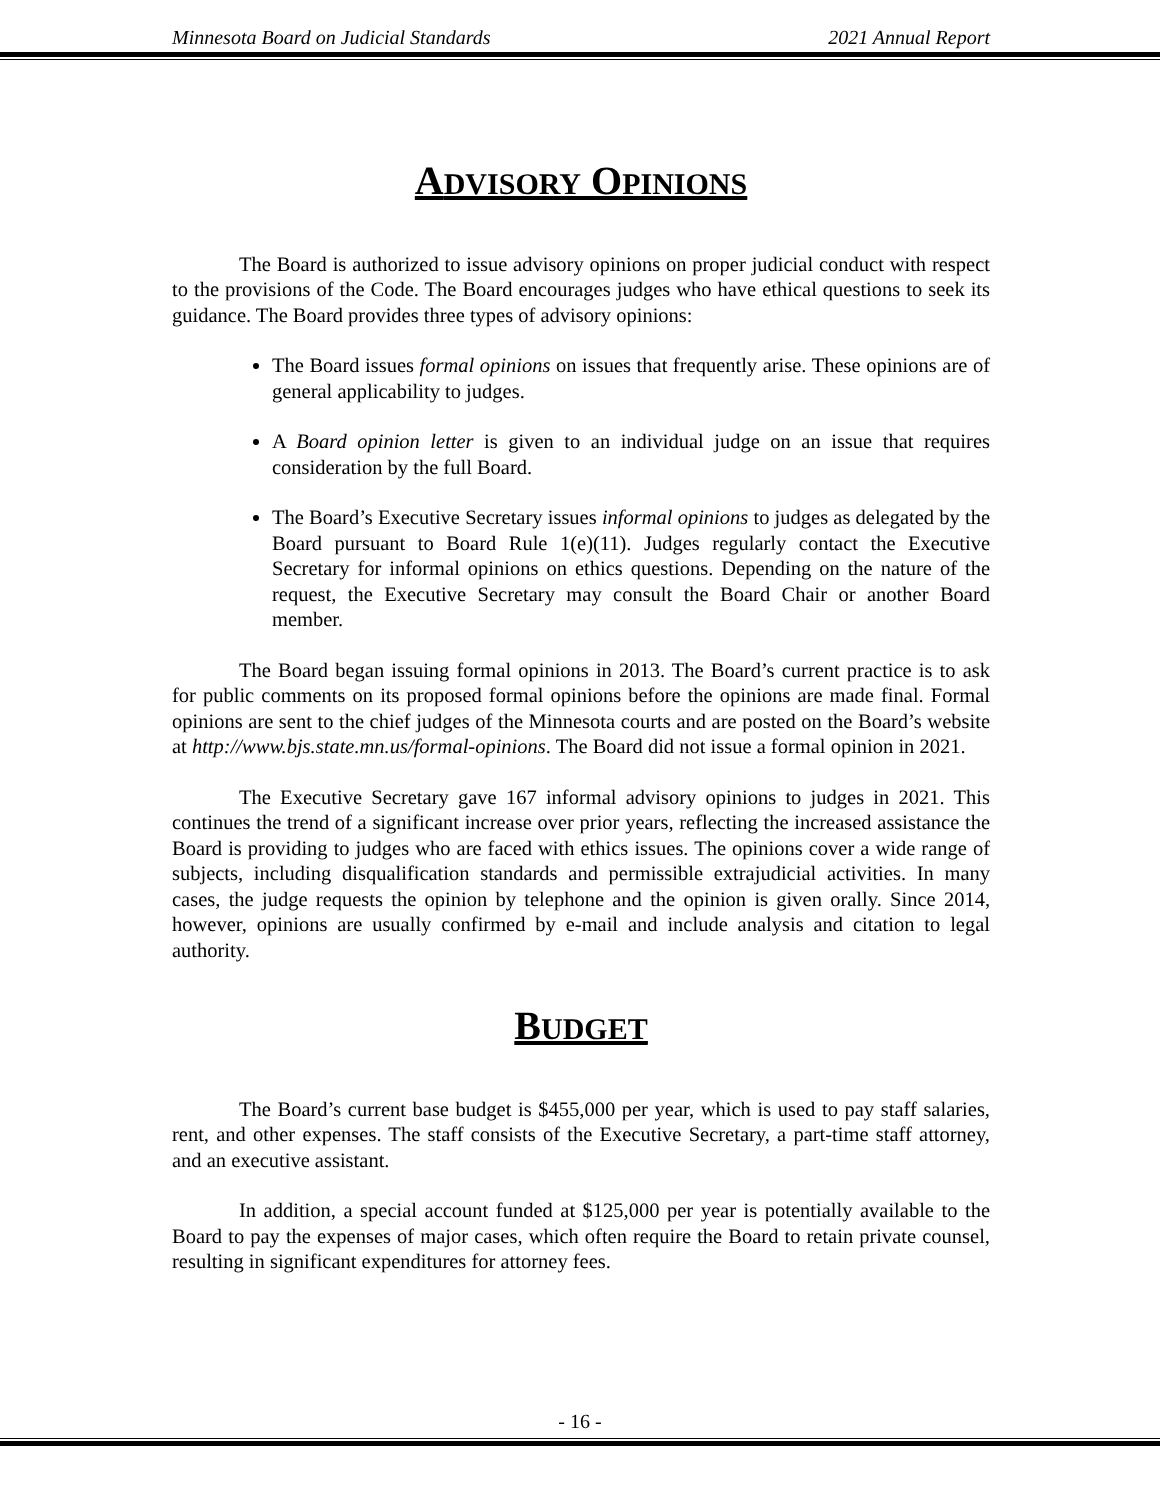Minnesota Board on Judicial Standards 2021 Annual Report
ADVISORY OPINIONS
The Board is authorized to issue advisory opinions on proper judicial conduct with respect to the provisions of the Code. The Board encourages judges who have ethical questions to seek its guidance. The Board provides three types of advisory opinions:
The Board issues formal opinions on issues that frequently arise. These opinions are of general applicability to judges.
A Board opinion letter is given to an individual judge on an issue that requires consideration by the full Board.
The Board’s Executive Secretary issues informal opinions to judges as delegated by the Board pursuant to Board Rule 1(e)(11). Judges regularly contact the Executive Secretary for informal opinions on ethics questions. Depending on the nature of the request, the Executive Secretary may consult the Board Chair or another Board member.
The Board began issuing formal opinions in 2013. The Board’s current practice is to ask for public comments on its proposed formal opinions before the opinions are made final. Formal opinions are sent to the chief judges of the Minnesota courts and are posted on the Board’s website at http://www.bjs.state.mn.us/formal-opinions. The Board did not issue a formal opinion in 2021.
The Executive Secretary gave 167 informal advisory opinions to judges in 2021. This continues the trend of a significant increase over prior years, reflecting the increased assistance the Board is providing to judges who are faced with ethics issues. The opinions cover a wide range of subjects, including disqualification standards and permissible extrajudicial activities. In many cases, the judge requests the opinion by telephone and the opinion is given orally. Since 2014, however, opinions are usually confirmed by e-mail and include analysis and citation to legal authority.
BUDGET
The Board’s current base budget is $455,000 per year, which is used to pay staff salaries, rent, and other expenses. The staff consists of the Executive Secretary, a part-time staff attorney, and an executive assistant.
In addition, a special account funded at $125,000 per year is potentially available to the Board to pay the expenses of major cases, which often require the Board to retain private counsel, resulting in significant expenditures for attorney fees.
- 16 -